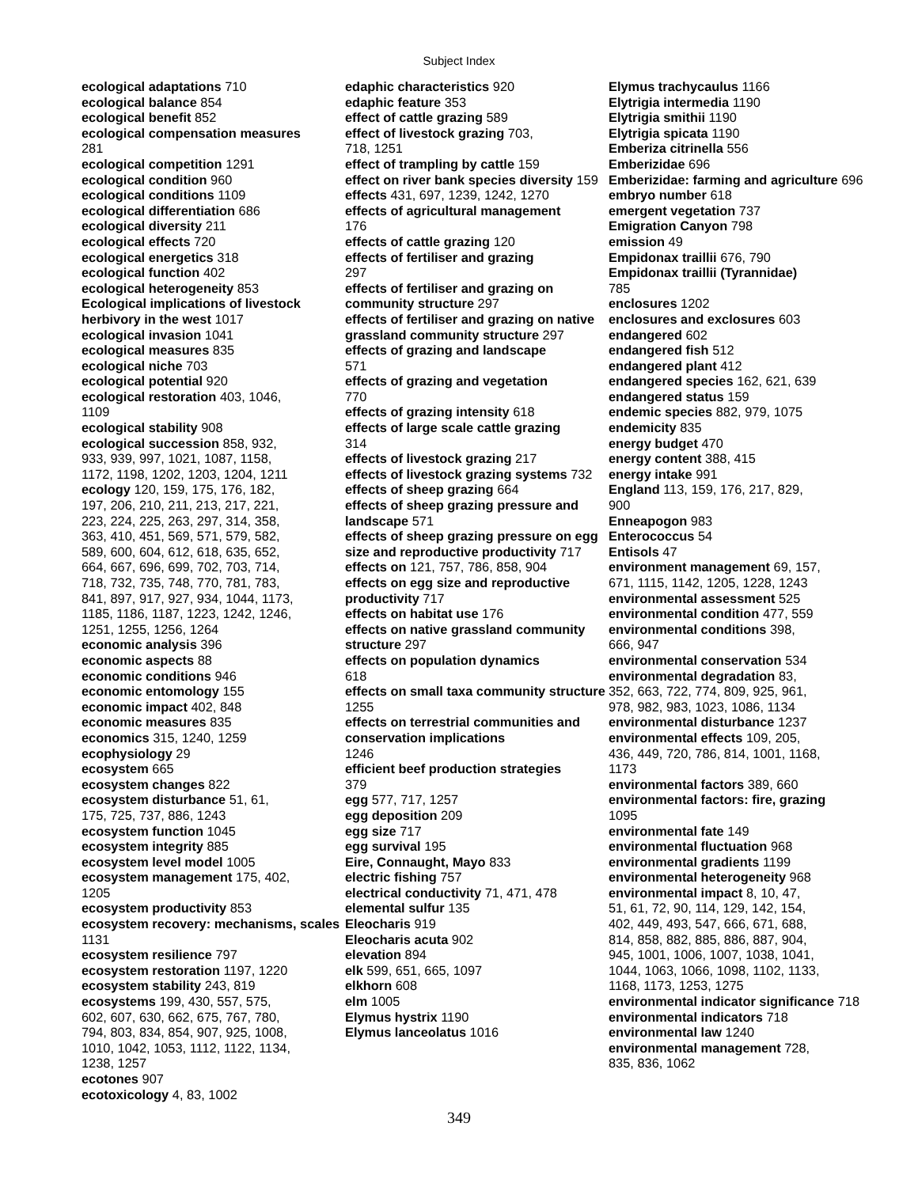Subject Index
ecological adaptations 710
ecological balance 854
ecological benefit 852
ecological compensation measures
281
ecological competition 1291
ecological condition 960
ecological conditions 1109
ecological differentiation 686
ecological diversity 211
ecological effects 720
ecological energetics 318
ecological function 402
ecological heterogeneity 853
Ecological implications of livestock herbivory in the west 1017
ecological invasion 1041
ecological measures 835
ecological niche 703
ecological potential 920
ecological restoration 403, 1046,
1109
ecological stability 908
ecological succession 858, 932,
933, 939, 997, 1021, 1087, 1158,
1172, 1198, 1202, 1203, 1204, 1211
ecology 120, 159, 175, 176, 182,
197, 206, 210, 211, 213, 217, 221,
223, 224, 225, 263, 297, 314, 358,
363, 410, 451, 569, 571, 579, 582,
589, 600, 604, 612, 618, 635, 652,
664, 667, 696, 699, 702, 703, 714,
718, 732, 735, 748, 770, 781, 783,
841, 897, 917, 927, 934, 1044, 1173,
1185, 1186, 1187, 1223, 1242, 1246,
1251, 1255, 1256, 1264
economic analysis 396
economic aspects 88
economic conditions 946
economic entomology 155
economic impact 402, 848
economic measures 835
economics 315, 1240, 1259
ecophysiology 29
ecosystem 665
ecosystem changes 822
ecosystem disturbance 51, 61,
175, 725, 737, 886, 1243
ecosystem function 1045
ecosystem integrity 885
ecosystem level model 1005
ecosystem management 175, 402,
1205
ecosystem productivity 853
ecosystem recovery: mechanisms, scales 1131
ecosystem resilience 797
ecosystem restoration 1197, 1220
ecosystem stability 243, 819
ecosystems 199, 430, 557, 575,
602, 607, 630, 662, 675, 767, 780,
794, 803, 834, 854, 907, 925, 1008,
1010, 1042, 1053, 1112, 1122, 1134,
1238, 1257
ecotones 907
ecotoxicology 4, 83, 1002
edaphic characteristics 920
edaphic feature 353
effect of cattle grazing 589
effect of livestock grazing 703,
718, 1251
effect of trampling by cattle 159
effect on river bank species diversity 159
effects 431, 697, 1239, 1242, 1270
effects of agricultural management
176
effects of cattle grazing 120
effects of fertiliser and grazing
297
effects of fertiliser and grazing on community structure 297
effects of fertiliser and grazing on native grassland community structure 297
effects of grazing and landscape
571
effects of grazing and vegetation
770
effects of grazing intensity 618
effects of large scale cattle grazing
314
effects of livestock grazing 217
effects of livestock grazing systems 732
effects of sheep grazing 664
effects of sheep grazing pressure and landscape 571
effects of sheep grazing pressure on egg size and reproductive productivity 717
effects on 121, 757, 786, 858, 904
effects on egg size and reproductive productivity 717
effects on habitat use 176
effects on native grassland community structure 297
effects on population dynamics
618
effects on small taxa community structure 1255
effects on terrestrial communities and conservation implications
1246
efficient beef production strategies
379
egg 577, 717, 1257
egg deposition 209
egg size 717
egg survival 195
Eire, Connaught, Mayo 833
electric fishing 757
electrical conductivity 71, 471, 478
elemental sulfur 135
Eleocharis 919
Eleocharis acuta 902
elevation 894
elk 599, 651, 665, 1097
elkhorn 608
elm 1005
Elymus hystrix 1190
Elymus lanceolatus 1016
Elymus trachycaulus 1166
Elytrigia intermedia 1190
Elytrigia smithii 1190
Elytrigia spicata 1190
Emberiza citrinella 556
Emberizidae 696
Emberizidae: farming and agriculture 696
embryo number 618
emergent vegetation 737
Emigration Canyon 798
emission 49
Empidonax traillii 676, 790
Empidonax traillii (Tyrannidae)
785
enclosures 1202
enclosures and exclosures 603
endangered 602
endangered fish 512
endangered plant 412
endangered species 162, 621, 639
endangered status 159
endemic species 882, 979, 1075
endemicity 835
energy budget 470
energy content 388, 415
energy intake 991
England 113, 159, 176, 217, 829,
900
Enneapogon 983
Enterococcus 54
Entisols 47
environment management 69, 157,
671, 1115, 1142, 1205, 1228, 1243
environmental assessment 525
environmental condition 477, 559
environmental conditions 398,
666, 947
environmental conservation 534
environmental degradation 83,
352, 663, 722, 774, 809, 925, 961,
978, 982, 983, 1023, 1086, 1134
environmental disturbance 1237
environmental effects 109, 205,
436, 449, 720, 786, 814, 1001, 1168,
1173
environmental factors 389, 660
environmental factors: fire, grazing
1095
environmental fate 149
environmental fluctuation 968
environmental gradients 1199
environmental heterogeneity 968
environmental impact 8, 10, 47,
51, 61, 72, 90, 114, 129, 142, 154,
402, 449, 493, 547, 666, 671, 688,
814, 858, 882, 885, 886, 887, 904,
945, 1001, 1006, 1007, 1038, 1041,
1044, 1063, 1066, 1098, 1102, 1133,
1168, 1173, 1253, 1275
environmental indicator significance 718
environmental indicators 718
environmental law 1240
environmental management 728,
835, 836, 1062
349